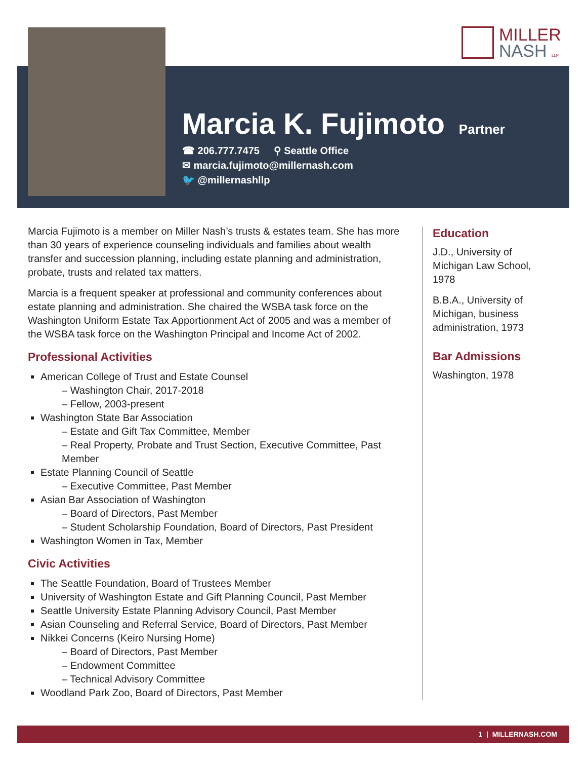MILLER
NASH LLP
Marcia K. Fujimoto
Partner
☎ 206.777.7475 ⚲ Seattle Office
✉ marcia.fujimoto@millernash.com
🐦 @millernashllp
Marcia Fujimoto is a member on Miller Nash’s trusts & estates team. She has more than 30 years of experience counseling individuals and families about wealth transfer and succession planning, including estate planning and administration, probate, trusts and related tax matters.
Marcia is a frequent speaker at professional and community conferences about estate planning and administration. She chaired the WSBA task force on the Washington Uniform Estate Tax Apportionment Act of 2005 and was a member of the WSBA task force on the Washington Principal and Income Act of 2002.
Professional Activities
American College of Trust and Estate Counsel
– Washington Chair, 2017-2018
– Fellow, 2003-present
Washington State Bar Association
– Estate and Gift Tax Committee, Member
– Real Property, Probate and Trust Section, Executive Committee, Past Member
Estate Planning Council of Seattle
– Executive Committee, Past Member
Asian Bar Association of Washington
– Board of Directors, Past Member
– Student Scholarship Foundation, Board of Directors, Past President
Washington Women in Tax, Member
Civic Activities
The Seattle Foundation, Board of Trustees Member
University of Washington Estate and Gift Planning Council, Past Member
Seattle University Estate Planning Advisory Council, Past Member
Asian Counseling and Referral Service, Board of Directors, Past Member
Nikkei Concerns (Keiro Nursing Home)
– Board of Directors, Past Member
– Endowment Committee
– Technical Advisory Committee
Woodland Park Zoo, Board of Directors, Past Member
Education
J.D., University of Michigan Law School, 1978
B.B.A., University of Michigan, business administration, 1973
Bar Admissions
Washington, 1978
1 | MILLERNASH.COM